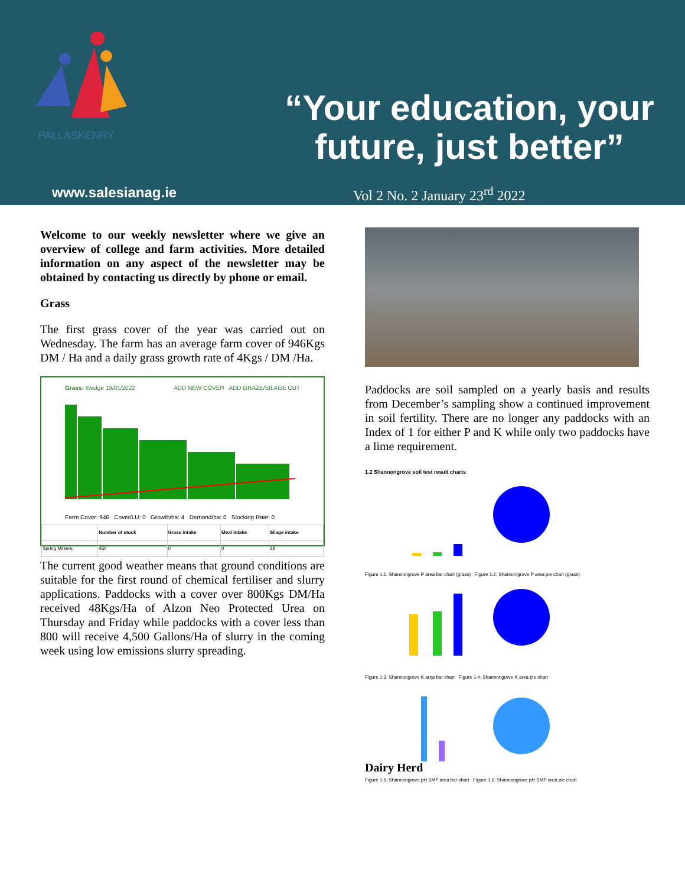PALLASKENRY
“Your education, your future, just better”
www.salesianag.ie Vol 2 No. 2 January 23<sup>rd</sup> 2022
Welcome to our weekly newsletter where we give an overview of college and farm activities. More detailed information on any aspect of the newsletter may be obtained by contacting us directly by phone or email.
Grass
The first grass cover of the year was carried out on Wednesday. The farm has an average farm cover of 946Kgs DM / Ha and a daily grass growth rate of 4Kgs / DM /Ha.
Grass: Wedge 19/01/2022 ADD NEW COVER ADD GRAZE/SILAGE CUT
Farm Cover: 946 Cover/LU: 0 Growth/ha: 4 Demand/ha: 0 Stocking Rate: 0
| | Number of stock | Grass intake | Meal intake | Silage intake |
| --- | --- | --- | --- | --- |
| Spring Milkers | 450 | 0 | 0 | 18 |
The current good weather means that ground conditions are suitable for the first round of chemical fertiliser and slurry applications. Paddocks with a cover over 800Kgs DM/Ha received 48Kgs/Ha of Alzon Neo Protected Urea on Thursday and Friday while paddocks with a cover less than 800 will receive 4,500 Gallons/Ha of slurry in the coming week using low emissions slurry spreading.
Paddocks are soil sampled on a yearly basis and results from December’s sampling show a continued improvement in soil fertility. There are no longer any paddocks with an Index of 1 for either P and K while only two paddocks have a lime requirement.
1.2 Shannongrove soil test result charts
Figure 1.1: Shannongrove P area bar chart (grass) Figure 1.2: Shannongrove P area pie chart (grass)
Figure 1.3: Shannongrove K area bar chart Figure 1.4: Shannongrove K area pie chart
Figure 1.5: Shannongrove pH SMP area bar chart Figure 1.6: Shannongrove pH SMP area pie chart
Dairy Herd